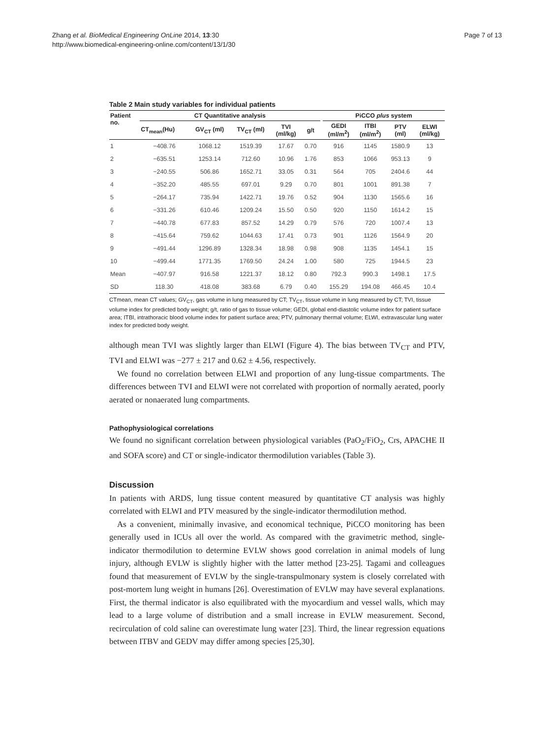Zhang et al. BioMedical Engineering OnLine 2014, 13:30
http://www.biomedical-engineering-online.com/content/13/1/30
Page 7 of 13
Table 2 Main study variables for individual patients
| Patient no. | CT Quantitative analysis | | | | | | PiCCO plus system | | | |
| --- | --- | --- | --- | --- | --- | --- | --- | --- | --- | --- |
| | CT<sub>mean</sub>(Hu) | GV<sub>CT</sub> (ml) | TV<sub>CT</sub> (ml) | TVI (ml/kg) | g/t | | GEDI (ml/m<sup>2</sup>) | ITBI (ml/m<sup>2</sup>) | PTV (ml) | ELWI (ml/kg) |
| 1 | −408.76 | 1068.12 | 1519.39 | 17.67 | 0.70 | | 916 | 1145 | 1580.9 | 13 |
| 2 | −635.51 | 1253.14 | 712.60 | 10.96 | 1.76 | | 853 | 1066 | 953.13 | 9 |
| 3 | −240.55 | 506.86 | 1652.71 | 33.05 | 0.31 | | 564 | 705 | 2404.6 | 44 |
| 4 | −352.20 | 485.55 | 697.01 | 9.29 | 0.70 | | 801 | 1001 | 891.38 | 7 |
| 5 | −264.17 | 735.94 | 1422.71 | 19.76 | 0.52 | | 904 | 1130 | 1565.6 | 16 |
| 6 | −331.26 | 610.46 | 1209.24 | 15.50 | 0.50 | | 920 | 1150 | 1614.2 | 15 |
| 7 | −440.78 | 677.83 | 857.52 | 14.29 | 0.79 | | 576 | 720 | 1007.4 | 13 |
| 8 | −415.64 | 759.62 | 1044.63 | 17.41 | 0.73 | | 901 | 1126 | 1564.9 | 20 |
| 9 | −491.44 | 1296.89 | 1328.34 | 18.98 | 0.98 | | 908 | 1135 | 1454.1 | 15 |
| 10 | −499.44 | 1771.35 | 1769.50 | 24.24 | 1.00 | | 580 | 725 | 1944.5 | 23 |
| Mean | −407.97 | 916.58 | 1221.37 | 18.12 | 0.80 | | 792.3 | 990.3 | 1498.1 | 17.5 |
| SD | 118.30 | 418.08 | 383.68 | 6.79 | 0.40 | | 155.29 | 194.08 | 466.45 | 10.4 |
CTmean, mean CT values; GV<sub>CT</sub>, gas volume in lung measured by CT; TV<sub>CT</sub>, tissue volume in lung measured by CT; TVI, tissue volume index for predicted body weight; g/t, ratio of gas to tissue volume; GEDI, global end-diastolic volume index for patient surface area; ITBI, intrathoracic blood volume index for patient surface area; PTV, pulmonary thermal volume; ELWI, extravascular lung water index for predicted body weight.
although mean TVI was slightly larger than ELWI (Figure 4). The bias between TV<sub>CT</sub> and PTV, TVI and ELWI was −277 ± 217 and 0.62 ± 4.56, respectively.
We found no correlation between ELWI and proportion of any lung-tissue compartments. The differences between TVI and ELWI were not correlated with proportion of normally aerated, poorly aerated or nonaerated lung compartments.
Pathophysiological correlations
We found no significant correlation between physiological variables (PaO<sub>2</sub>/FiO<sub>2</sub>, Crs, APACHE II and SOFA score) and CT or single-indicator thermodilution variables (Table 3).
Discussion
In patients with ARDS, lung tissue content measured by quantitative CT analysis was highly correlated with ELWI and PTV measured by the single-indicator thermodilution method.
As a convenient, minimally invasive, and economical technique, PiCCO monitoring has been generally used in ICUs all over the world. As compared with the gravimetric method, single-indicator thermodilution to determine EVLW shows good correlation in animal models of lung injury, although EVLW is slightly higher with the latter method [23-25]. Tagami and colleagues found that measurement of EVLW by the single-transpulmonary system is closely correlated with post-mortem lung weight in humans [26]. Overestimation of EVLW may have several explanations. First, the thermal indicator is also equilibrated with the myocardium and vessel walls, which may lead to a large volume of distribution and a small increase in EVLW measurement. Second, recirculation of cold saline can overestimate lung water [23]. Third, the linear regression equations between ITBV and GEDV may differ among species [25,30].